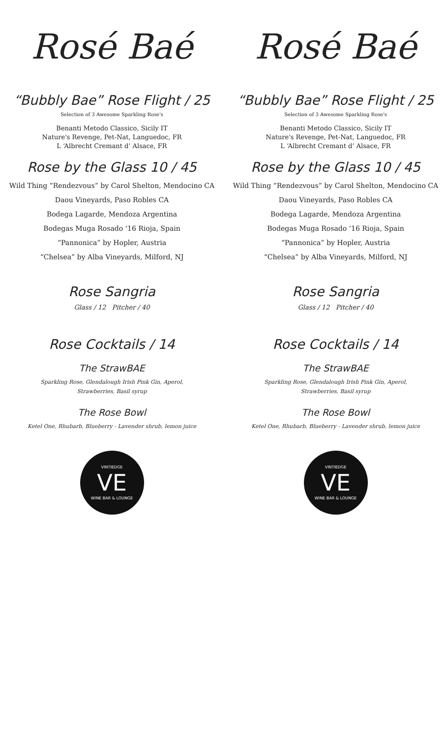Rosé Baé
“Bubbly Bae” Rose Flight / 25
Selection of 3 Awesome Sparkling Rose's
Benanti Metodo Classico, Sicily IT
Nature's Revenge, Pet-Nat, Languedoc, FR
L ‘Albrecht Cremant d’ Alsace, FR
Rose by the Glass 10 / 45
Wild Thing “Rendezvous” by Carol Shelton, Mendocino CA
Daou Vineyards, Paso Robles CA
Bodega Lagarde, Mendoza Argentina
Bodegas Muga Rosado ‘16 Rioja, Spain
“Pannonica” by Hopler, Austria
“Chelsea” by Alba Vineyards, Milford, NJ
Rose Sangria
Glass / 12 Pitcher / 40
Rose Cocktails / 14
The StrawBAE
Sparkling Rose, Glendalough Irish Pink Gin, Aperol,
Strawberries, Basil syrup
The Rose Bowl
Ketel One, Rhubarb, Blueberry - Lavender shrub, lemon juice
VINTIEDGE
VE
WINE BAR & LOUNGE
Rosé Baé
“Bubbly Bae” Rose Flight / 25
Selection of 3 Awesome Sparkling Rose's
Benanti Metodo Classico, Sicily IT
Nature's Revenge, Pet-Nat, Languedoc, FR
L ‘Albrecht Cremant d’ Alsace, FR
Rose by the Glass 10 / 45
Wild Thing “Rendezvous” by Carol Shelton, Mendocino CA
Daou Vineyards, Paso Robles CA
Bodega Lagarde, Mendoza Argentina
Bodegas Muga Rosado ‘16 Rioja, Spain
“Pannonica” by Hopler, Austria
“Chelsea” by Alba Vineyards, Milford, NJ
Rose Sangria
Glass / 12 Pitcher / 40
Rose Cocktails / 14
The StrawBAE
Sparkling Rose, Glendalough Irish Pink Gin, Aperol,
Strawberries, Basil syrup
The Rose Bowl
Ketel One, Rhubarb, Blueberry - Lavender shrub, lemon juice
VINTIEDGE
VE
WINE BAR & LOUNGE